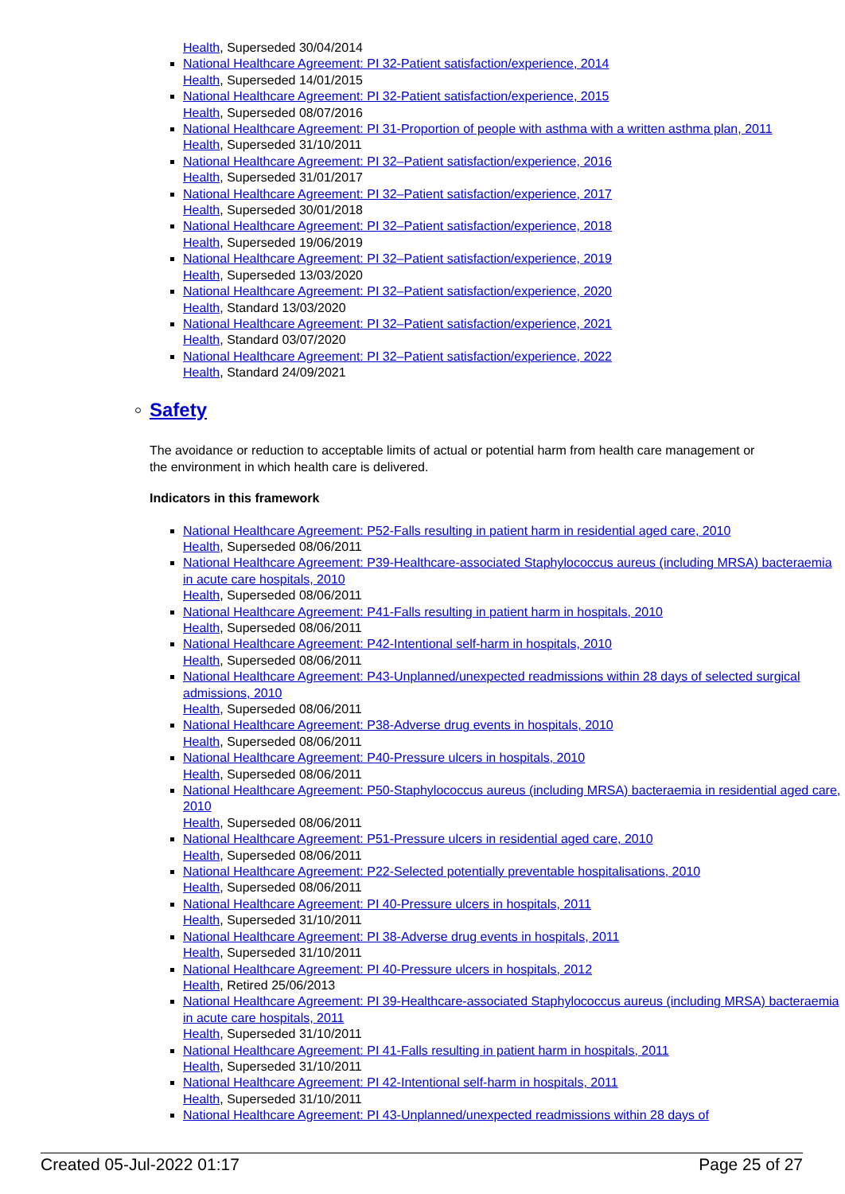Health, Superseded 30/04/2014
National Healthcare Agreement: PI 32-Patient satisfaction/experience, 2014
Health, Superseded 14/01/2015
National Healthcare Agreement: PI 32-Patient satisfaction/experience, 2015
Health, Superseded 08/07/2016
National Healthcare Agreement: PI 31-Proportion of people with asthma with a written asthma plan, 2011
Health, Superseded 31/10/2011
National Healthcare Agreement: PI 32–Patient satisfaction/experience, 2016
Health, Superseded 31/01/2017
National Healthcare Agreement: PI 32–Patient satisfaction/experience, 2017
Health, Superseded 30/01/2018
National Healthcare Agreement: PI 32–Patient satisfaction/experience, 2018
Health, Superseded 19/06/2019
National Healthcare Agreement: PI 32–Patient satisfaction/experience, 2019
Health, Superseded 13/03/2020
National Healthcare Agreement: PI 32–Patient satisfaction/experience, 2020
Health, Standard 13/03/2020
National Healthcare Agreement: PI 32–Patient satisfaction/experience, 2021
Health, Standard 03/07/2020
National Healthcare Agreement: PI 32–Patient satisfaction/experience, 2022
Health, Standard 24/09/2021
Safety
The avoidance or reduction to acceptable limits of actual or potential harm from health care management or the environment in which health care is delivered.
Indicators in this framework
National Healthcare Agreement: P52-Falls resulting in patient harm in residential aged care, 2010
Health, Superseded 08/06/2011
National Healthcare Agreement: P39-Healthcare-associated Staphylococcus aureus (including MRSA) bacteraemia in acute care hospitals, 2010
Health, Superseded 08/06/2011
National Healthcare Agreement: P41-Falls resulting in patient harm in hospitals, 2010
Health, Superseded 08/06/2011
National Healthcare Agreement: P42-Intentional self-harm in hospitals, 2010
Health, Superseded 08/06/2011
National Healthcare Agreement: P43-Unplanned/unexpected readmissions within 28 days of selected surgical admissions, 2010
Health, Superseded 08/06/2011
National Healthcare Agreement: P38-Adverse drug events in hospitals, 2010
Health, Superseded 08/06/2011
National Healthcare Agreement: P40-Pressure ulcers in hospitals, 2010
Health, Superseded 08/06/2011
National Healthcare Agreement: P50-Staphylococcus aureus (including MRSA) bacteraemia in residential aged care, 2010
Health, Superseded 08/06/2011
National Healthcare Agreement: P51-Pressure ulcers in residential aged care, 2010
Health, Superseded 08/06/2011
National Healthcare Agreement: P22-Selected potentially preventable hospitalisations, 2010
Health, Superseded 08/06/2011
National Healthcare Agreement: PI 40-Pressure ulcers in hospitals, 2011
Health, Superseded 31/10/2011
National Healthcare Agreement: PI 38-Adverse drug events in hospitals, 2011
Health, Superseded 31/10/2011
National Healthcare Agreement: PI 40-Pressure ulcers in hospitals, 2012
Health, Retired 25/06/2013
National Healthcare Agreement: PI 39-Healthcare-associated Staphylococcus aureus (including MRSA) bacteraemia in acute care hospitals, 2011
Health, Superseded 31/10/2011
National Healthcare Agreement: PI 41-Falls resulting in patient harm in hospitals, 2011
Health, Superseded 31/10/2011
National Healthcare Agreement: PI 42-Intentional self-harm in hospitals, 2011
Health, Superseded 31/10/2011
National Healthcare Agreement: PI 43-Unplanned/unexpected readmissions within 28 days of
Created 05-Jul-2022 01:17 Page 25 of 27